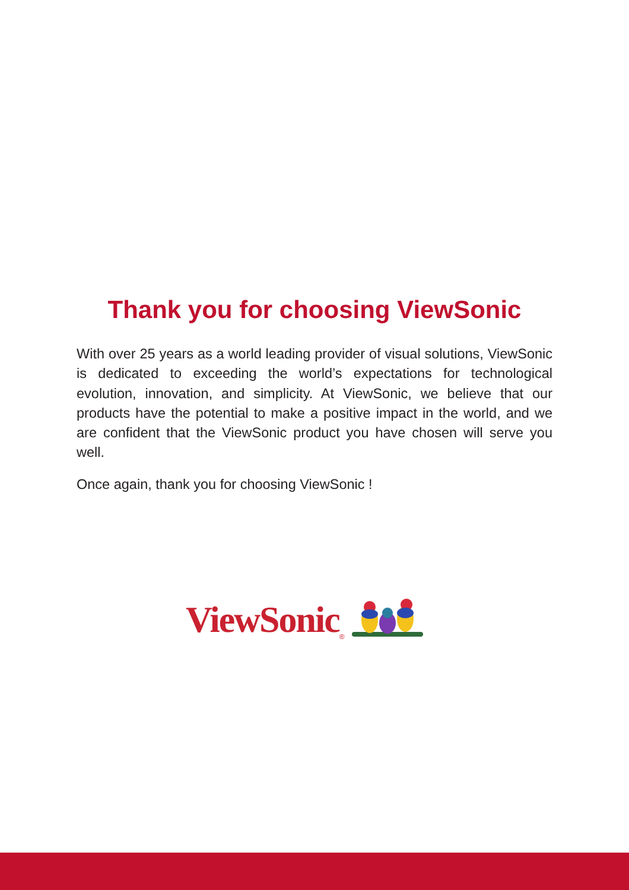Thank you for choosing ViewSonic
With over 25 years as a world leading provider of visual solutions, ViewSonic is dedicated to exceeding the world’s expectations for technological evolution, innovation, and simplicity. At ViewSonic, we believe that our products have the potential to make a positive impact in the world, and we are confident that the ViewSonic product you have chosen will serve you well.
Once again, thank you for choosing ViewSonic !
ViewSonic<sup>®</sup>